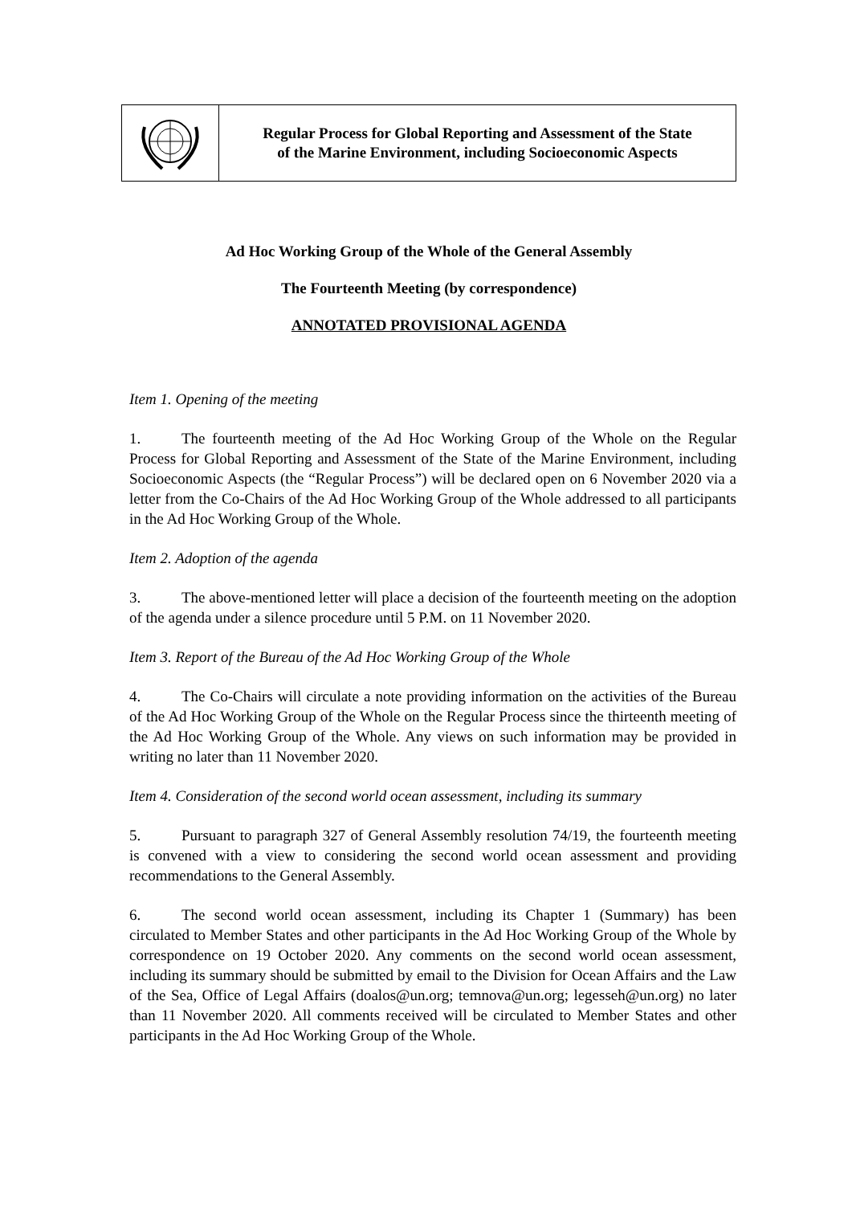Regular Process for Global Reporting and Assessment of the State
of the Marine Environment, including Socioeconomic Aspects
Ad Hoc Working Group of the Whole of the General Assembly
The Fourteenth Meeting (by correspondence)
ANNOTATED PROVISIONAL AGENDA
Item 1. Opening of the meeting
1. The fourteenth meeting of the Ad Hoc Working Group of the Whole on the Regular Process for Global Reporting and Assessment of the State of the Marine Environment, including Socioeconomic Aspects (the “Regular Process”) will be declared open on 6 November 2020 via a letter from the Co-Chairs of the Ad Hoc Working Group of the Whole addressed to all participants in the Ad Hoc Working Group of the Whole.
Item 2. Adoption of the agenda
3. The above-mentioned letter will place a decision of the fourteenth meeting on the adoption of the agenda under a silence procedure until 5 P.M. on 11 November 2020.
Item 3. Report of the Bureau of the Ad Hoc Working Group of the Whole
4. The Co-Chairs will circulate a note providing information on the activities of the Bureau of the Ad Hoc Working Group of the Whole on the Regular Process since the thirteenth meeting of the Ad Hoc Working Group of the Whole. Any views on such information may be provided in writing no later than 11 November 2020.
Item 4. Consideration of the second world ocean assessment, including its summary
5. Pursuant to paragraph 327 of General Assembly resolution 74/19, the fourteenth meeting is convened with a view to considering the second world ocean assessment and providing recommendations to the General Assembly.
6. The second world ocean assessment, including its Chapter 1 (Summary) has been circulated to Member States and other participants in the Ad Hoc Working Group of the Whole by correspondence on 19 October 2020. Any comments on the second world ocean assessment, including its summary should be submitted by email to the Division for Ocean Affairs and the Law of the Sea, Office of Legal Affairs (doalos@un.org; temnova@un.org; legesseh@un.org) no later than 11 November 2020. All comments received will be circulated to Member States and other participants in the Ad Hoc Working Group of the Whole.